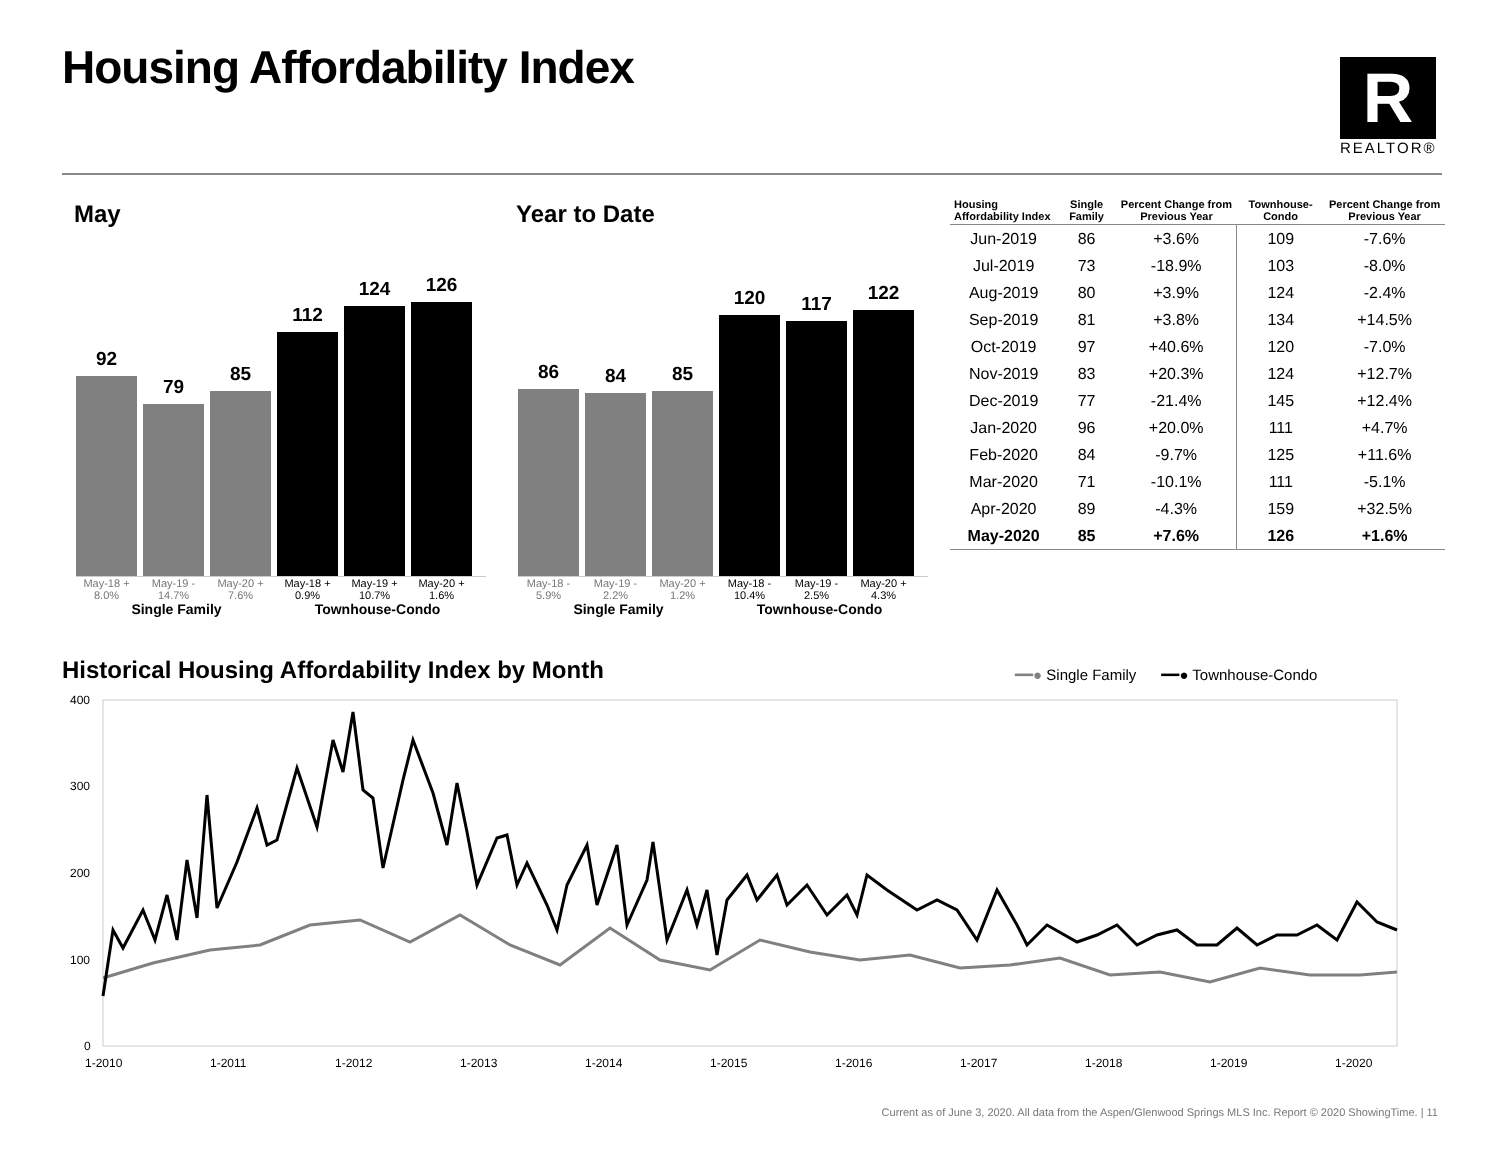Housing Affordability Index
R
REALTOR®
May Year to Date
92
79
85
112
124
126
May-18 + 8.0% May-19 - 14.7% May-20 + 7.6% May-18 + 0.9% May-19 + 10.7% May-20 + 1.6%
Single Family Townhouse-Condo
86
84
85
120
117
122
May-18 - 5.9% May-19 - 2.2% May-20 + 1.2% May-18 - 10.4% May-19 - 2.5% May-20 + 4.3%
Single Family Townhouse-Condo
| Housing Affordability Index | Single Family | Percent Change from Previous Year | Townhouse-Condo | Percent Change from Previous Year |
| --- | --- | --- | --- | --- |
| Jun-2019 | 86 | +3.6% | 109 | -7.6% |
| Jul-2019 | 73 | -18.9% | 103 | -8.0% |
| Aug-2019 | 80 | +3.9% | 124 | -2.4% |
| Sep-2019 | 81 | +3.8% | 134 | +14.5% |
| Oct-2019 | 97 | +40.6% | 120 | -7.0% |
| Nov-2019 | 83 | +20.3% | 124 | +12.7% |
| Dec-2019 | 77 | -21.4% | 145 | +12.4% |
| Jan-2020 | 96 | +20.0% | 111 | +4.7% |
| Feb-2020 | 84 | -9.7% | 125 | +11.6% |
| Mar-2020 | 71 | -10.1% | 111 | -5.1% |
| Apr-2020 | 89 | -4.3% | 159 | +32.5% |
| May-2020 | 85 | +7.6% | 126 | +1.6% |
Historical Housing Affordability Index by Month
━━● Single Family ━━● Townhouse-Condo
400
300
200
100
0
1-2010
1-2011
1-2012
1-2013
1-2014
1-2015
1-2016
1-2017
1-2018
1-2019
1-2020
Current as of June 3, 2020. All data from the Aspen/Glenwood Springs MLS Inc. Report © 2020 ShowingTime. | 11